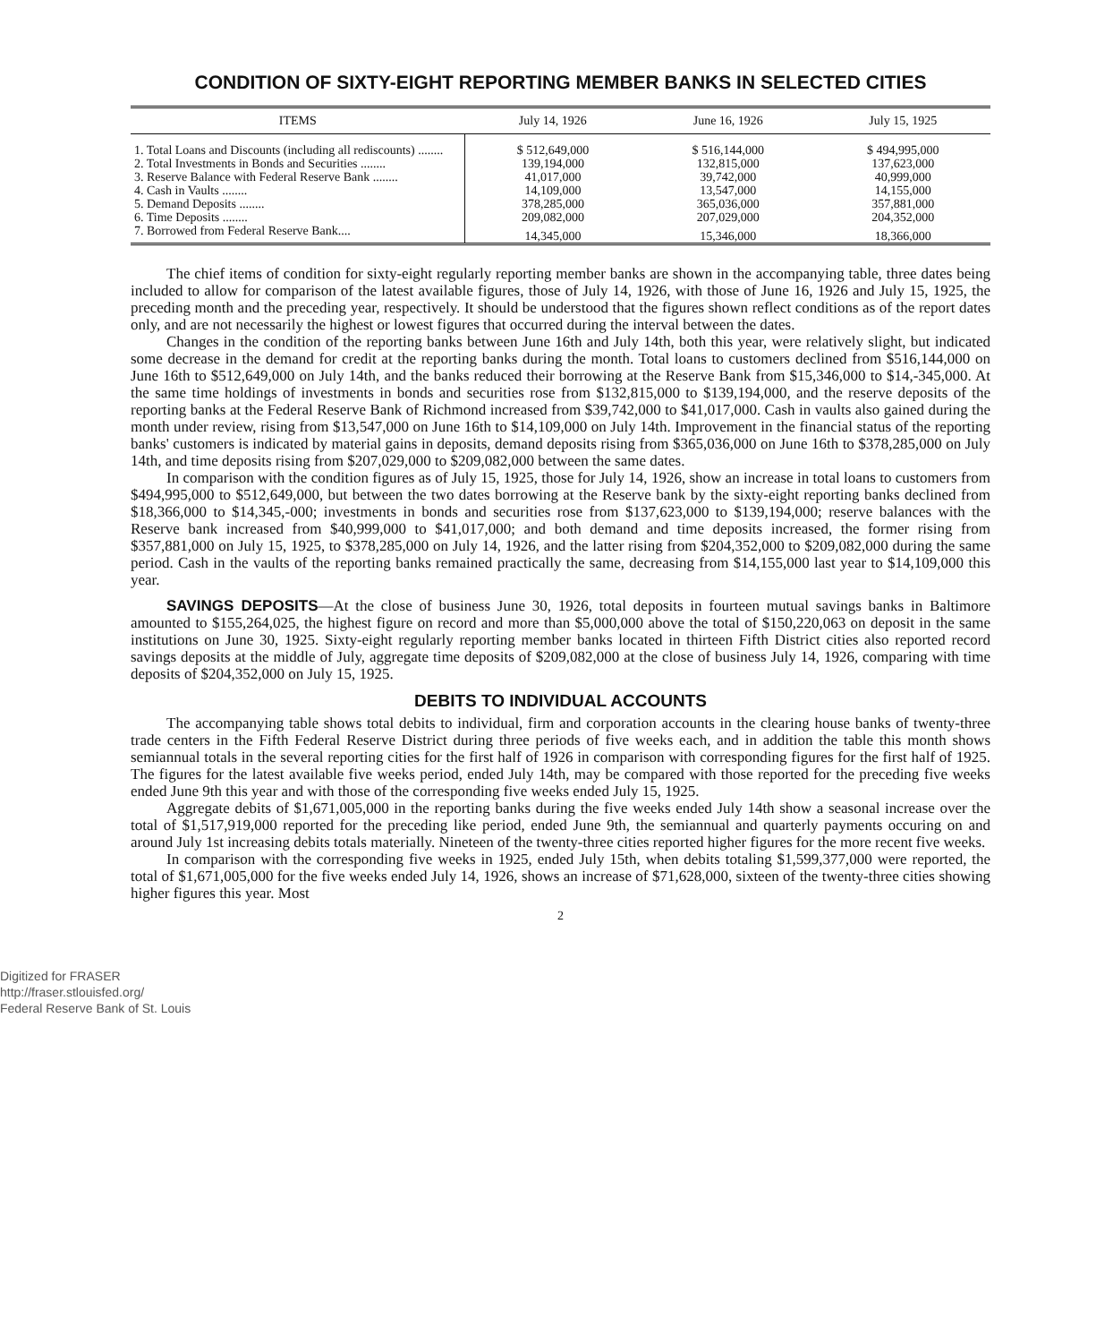CONDITION OF SIXTY-EIGHT REPORTING MEMBER BANKS IN SELECTED CITIES
| ITEMS | July 14, 1926 | June 16, 1926 | July 15, 1925 |
| --- | --- | --- | --- |
| 1. Total Loans and Discounts (including all rediscounts) ........ | $ 512,649,000 | $ 516,144,000 | $ 494,995,000 |
| 2. Total Investments in Bonds and Securities ........ | 139,194,000 | 132,815,000 | 137,623,000 |
| 3. Reserve Balance with Federal Reserve Bank ........ | 41,017,000 | 39,742,000 | 40,999,000 |
| 4. Cash in Vaults ........ | 14,109,000 | 13,547,000 | 14,155,000 |
| 5. Demand Deposits ........ | 378,285,000 | 365,036,000 | 357,881,000 |
| 6. Time Deposits ........ | 209,082,000 | 207,029,000 | 204,352,000 |
| 7. Borrowed from Federal Reserve Bank.... | 14,345,000 | 15,346,000 | 18,366,000 |
The chief items of condition for sixty-eight regularly reporting member banks are shown in the accompanying table, three dates being included to allow for comparison of the latest available figures, those of July 14, 1926, with those of June 16, 1926 and July 15, 1925, the preceding month and the preceding year, respectively. It should be understood that the figures shown reflect conditions as of the report dates only, and are not necessarily the highest or lowest figures that occurred during the interval between the dates.
Changes in the condition of the reporting banks between June 16th and July 14th, both this year, were relatively slight, but indicated some decrease in the demand for credit at the reporting banks during the month. Total loans to customers declined from $516,144,000 on June 16th to $512,649,000 on July 14th, and the banks reduced their borrowing at the Reserve Bank from $15,346,000 to $14,-345,000. At the same time holdings of investments in bonds and securities rose from $132,815,000 to $139,194,000, and the reserve deposits of the reporting banks at the Federal Reserve Bank of Richmond increased from $39,742,000 to $41,017,000. Cash in vaults also gained during the month under review, rising from $13,547,000 on June 16th to $14,109,000 on July 14th. Improvement in the financial status of the reporting banks' customers is indicated by material gains in deposits, demand deposits rising from $365,036,000 on June 16th to $378,285,000 on July 14th, and time deposits rising from $207,029,000 to $209,082,000 between the same dates.
In comparison with the condition figures as of July 15, 1925, those for July 14, 1926, show an increase in total loans to customers from $494,995,000 to $512,649,000, but between the two dates borrowing at the Reserve bank by the sixty-eight reporting banks declined from $18,366,000 to $14,345,-000; investments in bonds and securities rose from $137,623,000 to $139,194,000; reserve balances with the Reserve bank increased from $40,999,000 to $41,017,000; and both demand and time deposits increased, the former rising from $357,881,000 on July 15, 1925, to $378,285,000 on July 14, 1926, and the latter rising from $204,352,000 to $209,082,000 during the same period. Cash in the vaults of the reporting banks remained practically the same, decreasing from $14,155,000 last year to $14,109,000 this year.
SAVINGS DEPOSITS—At the close of business June 30, 1926, total deposits in fourteen mutual savings banks in Baltimore amounted to $155,264,025, the highest figure on record and more than $5,000,000 above the total of $150,220,063 on deposit in the same institutions on June 30, 1925. Sixty-eight regularly reporting member banks located in thirteen Fifth District cities also reported record savings deposits at the middle of July, aggregate time deposits of $209,082,000 at the close of business July 14, 1926, comparing with time deposits of $204,352,000 on July 15, 1925.
DEBITS TO INDIVIDUAL ACCOUNTS
The accompanying table shows total debits to individual, firm and corporation accounts in the clearing house banks of twenty-three trade centers in the Fifth Federal Reserve District during three periods of five weeks each, and in addition the table this month shows semiannual totals in the several reporting cities for the first half of 1926 in comparison with corresponding figures for the first half of 1925. The figures for the latest available five weeks period, ended July 14th, may be compared with those reported for the preceding five weeks ended June 9th this year and with those of the corresponding five weeks ended July 15, 1925.
Aggregate debits of $1,671,005,000 in the reporting banks during the five weeks ended July 14th show a seasonal increase over the total of $1,517,919,000 reported for the preceding like period, ended June 9th, the semiannual and quarterly payments occuring on and around July 1st increasing debits totals materially. Nineteen of the twenty-three cities reported higher figures for the more recent five weeks.
In comparison with the corresponding five weeks in 1925, ended July 15th, when debits totaling $1,599,377,000 were reported, the total of $1,671,005,000 for the five weeks ended July 14, 1926, shows an increase of $71,628,000, sixteen of the twenty-three cities showing higher figures this year. Most
2
Digitized for FRASER
http://fraser.stlouisfed.org/
Federal Reserve Bank of St. Louis